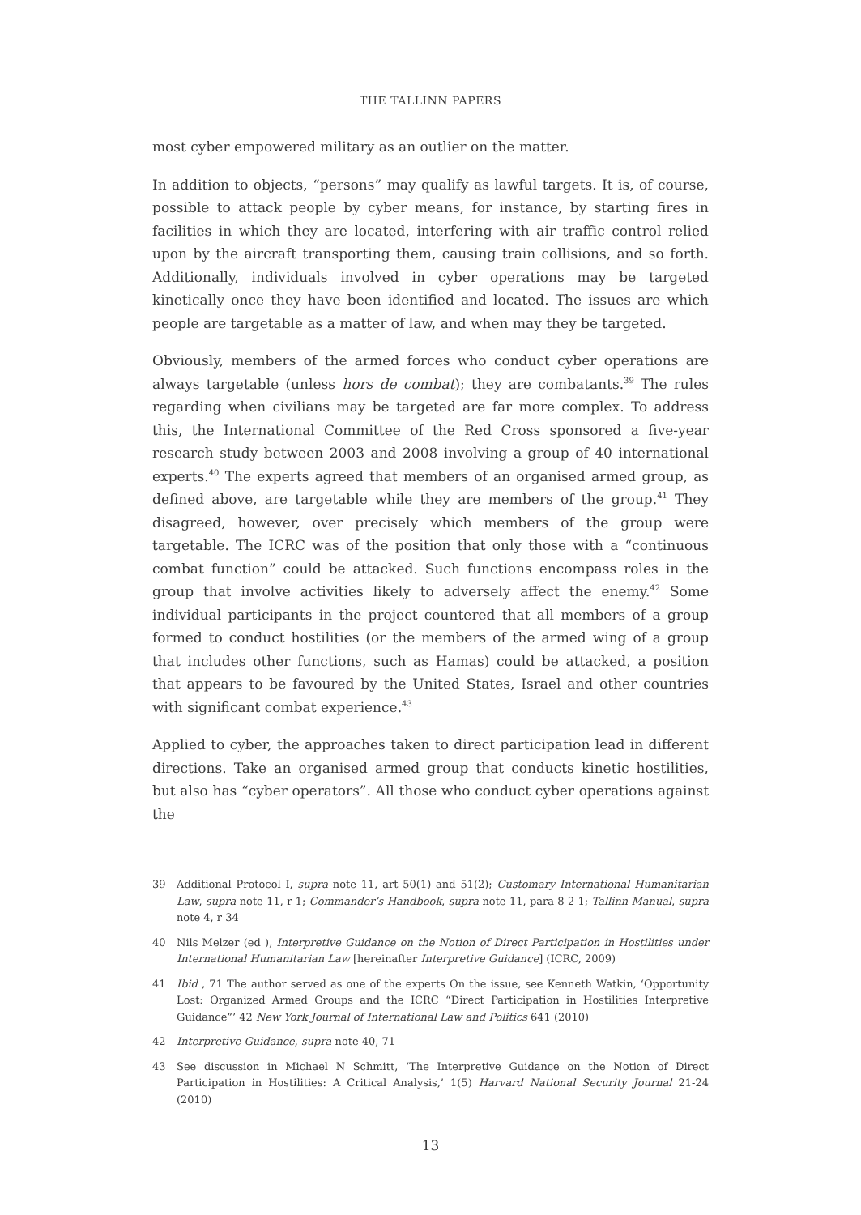THE TALLINN PAPERS
most cyber empowered military as an outlier on the matter.
In addition to objects, “persons” may qualify as lawful targets. It is, of course, possible to attack people by cyber means, for instance, by starting fires in facilities in which they are located, interfering with air traffic control relied upon by the aircraft transporting them, causing train collisions, and so forth. Additionally, individuals involved in cyber operations may be targeted kinetically once they have been identified and located. The issues are which people are targetable as a matter of law, and when may they be targeted.
Obviously, members of the armed forces who conduct cyber operations are always targetable (unless hors de combat); they are combatants.<sup>39</sup> The rules regarding when civilians may be targeted are far more complex. To address this, the International Committee of the Red Cross sponsored a five-year research study between 2003 and 2008 involving a group of 40 international experts.<sup>40</sup> The experts agreed that members of an organised armed group, as defined above, are targetable while they are members of the group.<sup>41</sup> They disagreed, however, over precisely which members of the group were targetable. The ICRC was of the position that only those with a “continuous combat function” could be attacked. Such functions encompass roles in the group that involve activities likely to adversely affect the enemy.<sup>42</sup> Some individual participants in the project countered that all members of a group formed to conduct hostilities (or the members of the armed wing of a group that includes other functions, such as Hamas) could be attacked, a position that appears to be favoured by the United States, Israel and other countries with significant combat experience.<sup>43</sup>
Applied to cyber, the approaches taken to direct participation lead in different directions. Take an organised armed group that conducts kinetic hostilities, but also has “cyber operators”. All those who conduct cyber operations against the
39 Additional Protocol I, supra note 11, art 50(1) and 51(2); Customary International Humanitarian Law, supra note 11, r 1; Commander’s Handbook, supra note 11, para 8 2 1; Tallinn Manual, supra note 4, r 34
40 Nils Melzer (ed ), Interpretive Guidance on the Notion of Direct Participation in Hostilities under International Humanitarian Law [hereinafter Interpretive Guidance] (ICRC, 2009)
41 Ibid , 71 The author served as one of the experts On the issue, see Kenneth Watkin, ‘Opportunity Lost: Organized Armed Groups and the ICRC “Direct Participation in Hostilities Interpretive Guidance”’ 42 New York Journal of International Law and Politics 641 (2010)
42 Interpretive Guidance, supra note 40, 71
43 See discussion in Michael N Schmitt, ‘The Interpretive Guidance on the Notion of Direct Participation in Hostilities: A Critical Analysis,’ 1(5) Harvard National Security Journal 21-24 (2010)
13